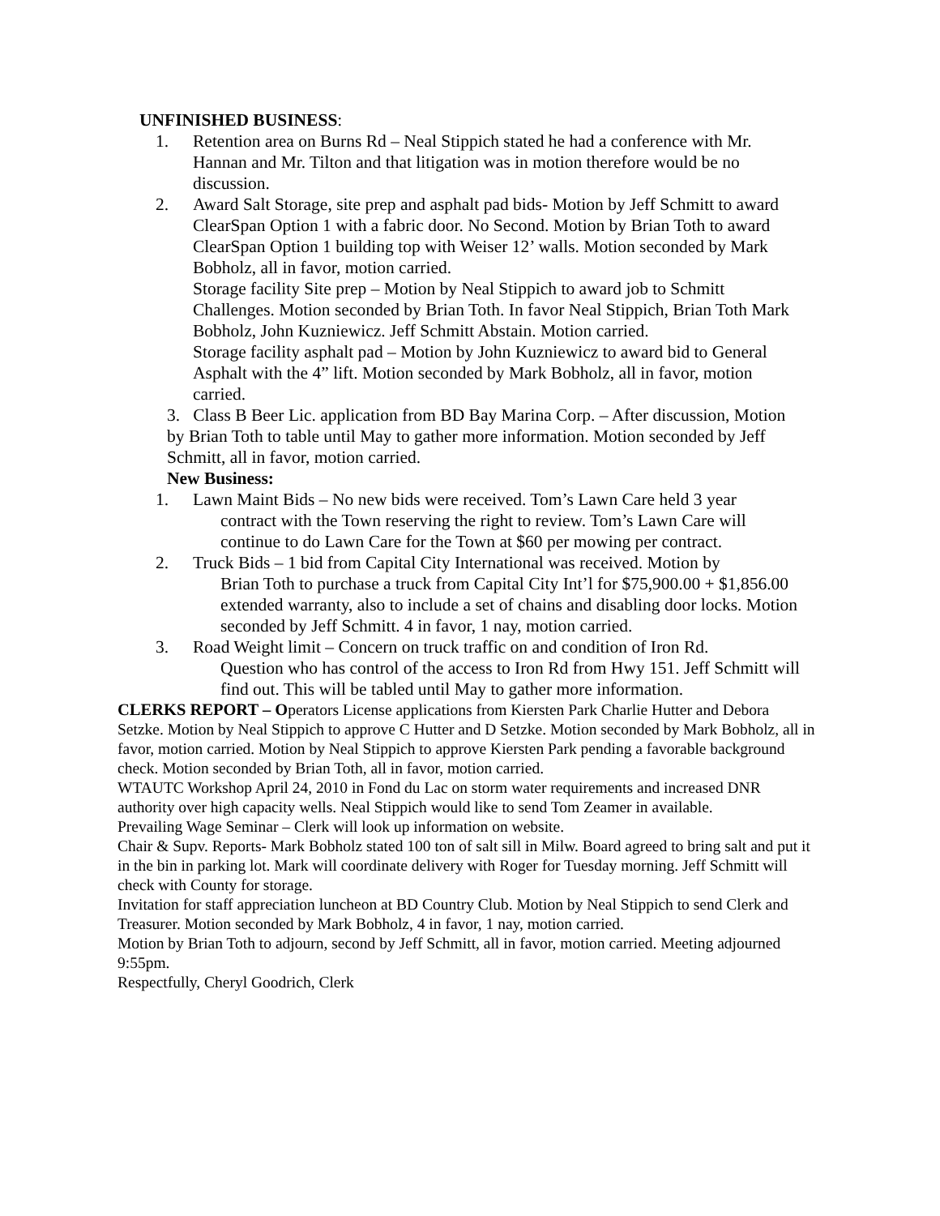UNFINISHED BUSINESS:
1. Retention area on Burns Rd – Neal Stippich stated he had a conference with Mr. Hannan and Mr. Tilton and that litigation was in motion therefore would be no discussion.
2. Award Salt Storage, site prep and asphalt pad bids- Motion by Jeff Schmitt to award ClearSpan Option 1 with a fabric door. No Second. Motion by Brian Toth to award ClearSpan Option 1 building top with Weiser 12’ walls. Motion seconded by Mark Bobholz, all in favor, motion carried.
Storage facility Site prep – Motion by Neal Stippich to award job to Schmitt Challenges. Motion seconded by Brian Toth. In favor Neal Stippich, Brian Toth Mark Bobholz, John Kuzniewicz. Jeff Schmitt Abstain. Motion carried.
Storage facility asphalt pad – Motion by John Kuzniewicz to award bid to General Asphalt with the 4” lift. Motion seconded by Mark Bobholz, all in favor, motion carried.
3. Class B Beer Lic. application from BD Bay Marina Corp. – After discussion, Motion by Brian Toth to table until May to gather more information. Motion seconded by Jeff Schmitt, all in favor, motion carried.
New Business:
1. Lawn Maint Bids – No new bids were received. Tom’s Lawn Care held 3 year
contract with the Town reserving the right to review. Tom’s Lawn Care will continue to do Lawn Care for the Town at $60 per mowing per contract.
2. Truck Bids – 1 bid from Capital City International was received. Motion by
Brian Toth to purchase a truck from Capital City Int’l for $75,900.00 + $1,856.00 extended warranty, also to include a set of chains and disabling door locks. Motion seconded by Jeff Schmitt. 4 in favor, 1 nay, motion carried.
3. Road Weight limit – Concern on truck traffic on and condition of Iron Rd.
Question who has control of the access to Iron Rd from Hwy 151. Jeff Schmitt will find out. This will be tabled until May to gather more information.
CLERKS REPORT – Operators License applications from Kiersten Park Charlie Hutter and Debora Setzke. Motion by Neal Stippich to approve C Hutter and D Setzke. Motion seconded by Mark Bobholz, all in favor, motion carried. Motion by Neal Stippich to approve Kiersten Park pending a favorable background check. Motion seconded by Brian Toth, all in favor, motion carried.
WTAUTC Workshop April 24, 2010 in Fond du Lac on storm water requirements and increased DNR authority over high capacity wells. Neal Stippich would like to send Tom Zeamer in available.
Prevailing Wage Seminar – Clerk will look up information on website.
Chair & Supv. Reports- Mark Bobholz stated 100 ton of salt sill in Milw. Board agreed to bring salt and put it in the bin in parking lot. Mark will coordinate delivery with Roger for Tuesday morning. Jeff Schmitt will check with County for storage.
Invitation for staff appreciation luncheon at BD Country Club. Motion by Neal Stippich to send Clerk and Treasurer. Motion seconded by Mark Bobholz, 4 in favor, 1 nay, motion carried.
Motion by Brian Toth to adjourn, second by Jeff Schmitt, all in favor, motion carried. Meeting adjourned 9:55pm.
Respectfully, Cheryl Goodrich, Clerk